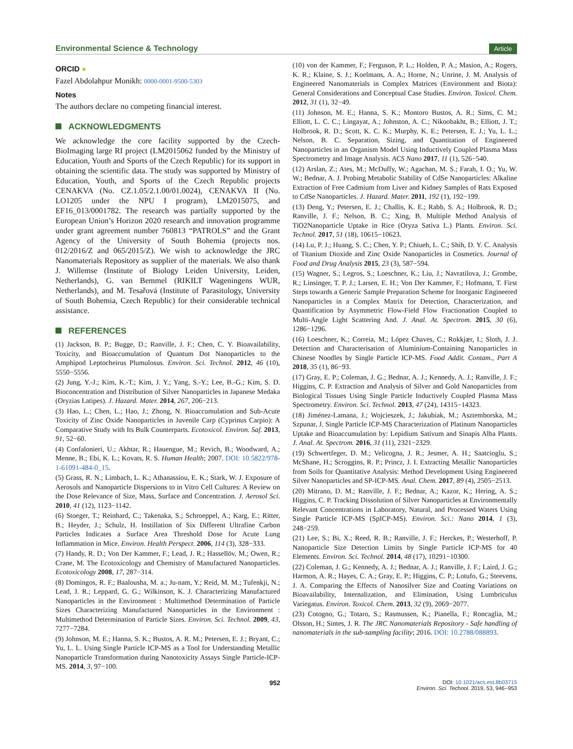Environmental Science & Technology Article
ORCID ●
Fazel Abdolahpur Monikh: 0000-0001-9500-5303
Notes
The authors declare no competing financial interest.
ACKNOWLEDGMENTS
We acknowledge the core facility supported by the Czech-BioImaging large RI project (LM2015062 funded by the Ministry of Education, Youth and Sports of the Czech Republic) for its support in obtaining the scientific data. The study was supported by Ministry of Education, Youth, and Sports of the Czech Republic projects CENAKVA (No. CZ.1.05/2.1.00/01.0024), CENAKVA II (No. LO1205 under the NPU I program), LM2015075, and EF16_013/0001782. The research was partially supported by the European Union’s Horizon 2020 research and innovation programme under grant agreement number 760813 “PATROLS” and the Grant Agency of the University of South Bohemia (projects nos. 012/2016/Z and 065/2015/Z). We wish to acknowledge the JRC Nanomaterials Repository as supplier of the materials. We also thank J. Willemse (Institute of Biology Leiden University, Leiden, Netherlands), G. van Bemmel (RIKILT Wageningens WUR, Netherlands), and M. Tesařová (Institute of Parasitology, University of South Bohemia, Czech Republic) for their considerable technical assistance.
REFERENCES
(1) Jackson, B. P.; Bugge, D.; Ranville, J. F.; Chen, C. Y. Bioavailability, Toxicity, and Bioaccumulation of Quantum Dot Nanoparticles to the Amphipod Leptocheirus Plumulosus. Environ. Sci. Technol. 2012, 46 (10), 5550−5556.
(2) Jung, Y.-J.; Kim, K.-T.; Kim, J. Y.; Yang, S.-Y.; Lee, B.-G.; Kim, S. D. Bioconcentration and Distribution of Silver Nanoparticles in Japanese Medaka (Oryzias Latipes). J. Hazard. Mater. 2014, 267, 206−213.
(3) Hao, L.; Chen, L.; Hao, J.; Zhong, N. Bioaccumulation and Sub-Acute Toxicity of Zinc Oxide Nanoparticles in Juvenile Carp (Cyprinus Carpio): A Comparative Study with Its Bulk Counterparts. Ecotoxicol. Environ. Saf. 2013, 91, 52−60.
(4) Confalonieri, U.; Akhtar, R.; Hauengue, M.; Revich, B.; Woodward, A.; Menne, B.; Ebi, K. L.; Kovats, R. S. Human Health; 2007. DOI: 10.5822/978-1-61091-484-0_15.
(5) Grass, R. N.; Limbach, L. K.; Athanassiou, E. K.; Stark, W. J. Exposure of Aerosols and Nanoparticle Dispersions to in Vitro Cell Cultures: A Review on the Dose Relevance of Size, Mass, Surface and Concentration. J. Aerosol Sci. 2010, 41 (12), 1123−1142.
(6) Stoeger, T.; Reinhard, C.; Takenaka, S.; Schroeppel, A.; Karg, E.; Ritter, B.; Heyder, J.; Schulz, H. Instillation of Six Different Ultrafine Carbon Particles Indicates a Surface Area Threshold Dose for Acute Lung Inflammation in Mice. Environ. Health Perspect. 2006, 114 (3), 328−333.
(7) Handy, R. D.; Von Der Kammer, F.; Lead, J. R.; Hassellöv, M.; Owen, R.; Crane, M. The Ecotoxicology and Chemistry of Manufactured Nanoparticles. Ecotoxicology 2008, 17, 287−314.
(8) Domingos, R. F.; Baalousha, M. a.; Ju-nam, Y.; Reid, M. M.; Tufenkji, N.; Lead, J. R.; Leppard, G. G.; Wilkinson, K. J. Characterizing Manufactured Nanoparticles in the Environment : Multimethod Determination of Particle Sizes Characterizing Manufactured Nanoparticles in the Environment : Multimethod Determination of Particle Sizes. Environ. Sci. Technol. 2009, 43, 7277−7284.
(9) Johnson, M. E.; Hanna, S. K.; Bustos, A. R. M.; Petersen, E. J.; Bryant, C.; Yu, L. L. Using Single Particle ICP-MS as a Tool for Understanding Metallic Nanoparticle Transformation during Nanotoxicity Assays Single Particle-ICP-MS. 2014, 3, 97−100.
(10) von der Kammer, F.; Ferguson, P. L.; Holden, P. A.; Masion, A.; Rogers, K. R.; Klaine, S. J.; Koelmans, A. A.; Horne, N.; Unrine, J. M. Analysis of Engineered Nanomaterials in Complex Matrices (Environment and Biota): General Considerations and Conceptual Case Studies. Environ. Toxicol. Chem. 2012, 31 (1), 32−49.
(11) Johnson, M. E.; Hanna, S. K.; Montoro Bustos, A. R.; Sims, C. M.; Elliott, L. C. C.; Lingayat, A.; Johnston, A. C.; Nikoobakht, B.; Elliott, J. T.; Holbrook, R. D.; Scott, K. C. K.; Murphy, K. E.; Petersen, E. J.; Yu, L. L.; Nelson, B. C. Separation, Sizing, and Quantitation of Engineered Nanoparticles in an Organism Model Using Inductively Coupled Plasma Mass Spectrometry and Image Analysis. ACS Nano 2017, 11 (1), 526−540.
(12) Arslan, Z.; Ates, M.; McDuffy, W.; Agachan, M. S.; Farah, I. O.; Yu, W. W.; Bednar, A. J. Probing Metabolic Stability of CdSe Nanoparticles: Alkaline Extraction of Free Cadmium from Liver and Kidney Samples of Rats Exposed to CdSe Nanoparticles. J. Hazard. Mater. 2011, 192 (1), 192−199.
(13) Deng, Y.; Petersen, E. J.; Challis, K. E.; Rabb, S. A.; Holbrook, R. D.; Ranville, J. F.; Nelson, B. C.; Xing, B. Multiple Method Analysis of TiO2Nanoparticle Uptake in Rice (Oryza Sativa L.) Plants. Environ. Sci. Technol. 2017, 51 (18), 10615−10623.
(14) Lu, P. J.; Huang, S. C.; Chen, Y. P.; Chiueh, L. C.; Shih, D. Y. C. Analysis of Titanium Dioxide and Zinc Oxide Nanoparticles in Cosmetics. Journal of Food and Drug Analysis 2015, 23 (3), 587−594.
(15) Wagner, S.; Legros, S.; Loeschner, K.; Liu, J.; Navratilova, J.; Grombe, R.; Linsinger, T. P. J.; Larsen, E. H.; Von Der Kammer, F.; Hofmann, T. First Steps towards a Generic Sample Preparation Scheme for Inorganic Engineered Nanoparticles in a Complex Matrix for Detection, Characterization, and Quantification by Asymmetric Flow-Field Flow Fractionation Coupled to Multi-Angle Light Scattering And. J. Anal. At. Spectrom. 2015, 30 (6), 1286−1296.
(16) Loeschner, K.; Correia, M.; López Chaves, C.; Rokkjær, I.; Sloth, J. J. Detection and Characterisation of Aluminium-Containing Nanoparticles in Chinese Noodles by Single Particle ICP-MS. Food Addit. Contam., Part A 2018, 35 (1), 86−93.
(17) Gray, E. P.; Coleman, J. G.; Bednar, A. J.; Kennedy, A. J.; Ranville, J. F.; Higgins, C. P. Extraction and Analysis of Silver and Gold Nanoparticles from Biological Tissues Using Single Particle Inductively Coupled Plasma Mass Spectrometry. Environ. Sci. Technol. 2013, 47 (24), 14315−14323.
(18) Jiménez-Lamana, J.; Wojcieszek, J.; Jakubiak, M.; Asztemborska, M.; Szpunar, J. Single Particle ICP-MS Characterization of Platinum Nanoparticles Uptake and Bioaccumulation by: Lepidium Sativum and Sinapis Alba Plants. J. Anal. At. Spectrom. 2016, 31 (11), 2321−2329.
(19) Schwertfeger, D. M.; Velicogna, J. R.; Jesmer, A. H.; Saatcioglu, S.; McShane, H.; Scroggins, R. P.; Princz, J. I. Extracting Metallic Nanoparticles from Soils for Quantitative Analysis: Method Development Using Engineered Silver Nanoparticles and SP-ICP-MS. Anal. Chem. 2017, 89 (4), 2505−2513.
(20) Mitrano, D. M.; Ranville, J. F.; Bednar, A.; Kazor, K.; Hering, A. S.; Higgins, C. P. Tracking Dissolution of Silver Nanoparticles at Environmentally Relevant Concentrations in Laboratory, Natural, and Processed Waters Using Single Particle ICP-MS (SpICP-MS). Environ. Sci.: Nano 2014, 1 (3), 248−259.
(21) Lee, S.; Bi, X.; Reed, R. B.; Ranville, J. F.; Herckes, P.; Westerhoff, P. Nanoparticle Size Detection Limits by Single Particle ICP-MS for 40 Elements. Environ. Sci. Technol. 2014, 48 (17), 10291−10300.
(22) Coleman, J. G.; Kennedy, A. J.; Bednar, A. J.; Ranville, J. F.; Laird, J. G.; Harmon, A. R.; Hayes, C. A.; Gray, E. P.; Higgins, C. P.; Lotufo, G.; Steevens, J. A. Comparing the Effects of Nanosilver Size and Coating Variations on Bioavailability, Internalization, and Elimination, Using Lumbriculus Variegatus. Environ. Toxicol. Chem. 2013, 32 (9), 2069−2077.
(23) Cotogno, G.; Totaro, S.; Rasmussen, K.; Pianella, F.; Roncaglia, M.; Olsson, H.; Sintes, J. R. The JRC Nanomaterials Repository - Safe handling of nanomaterials in the sub-sampling facility; 2016. DOI: 10.2788/088893.
952 DOI: 10.1021/acs.est.8b03715
Environ. Sci. Technol. 2019, 53, 946−953